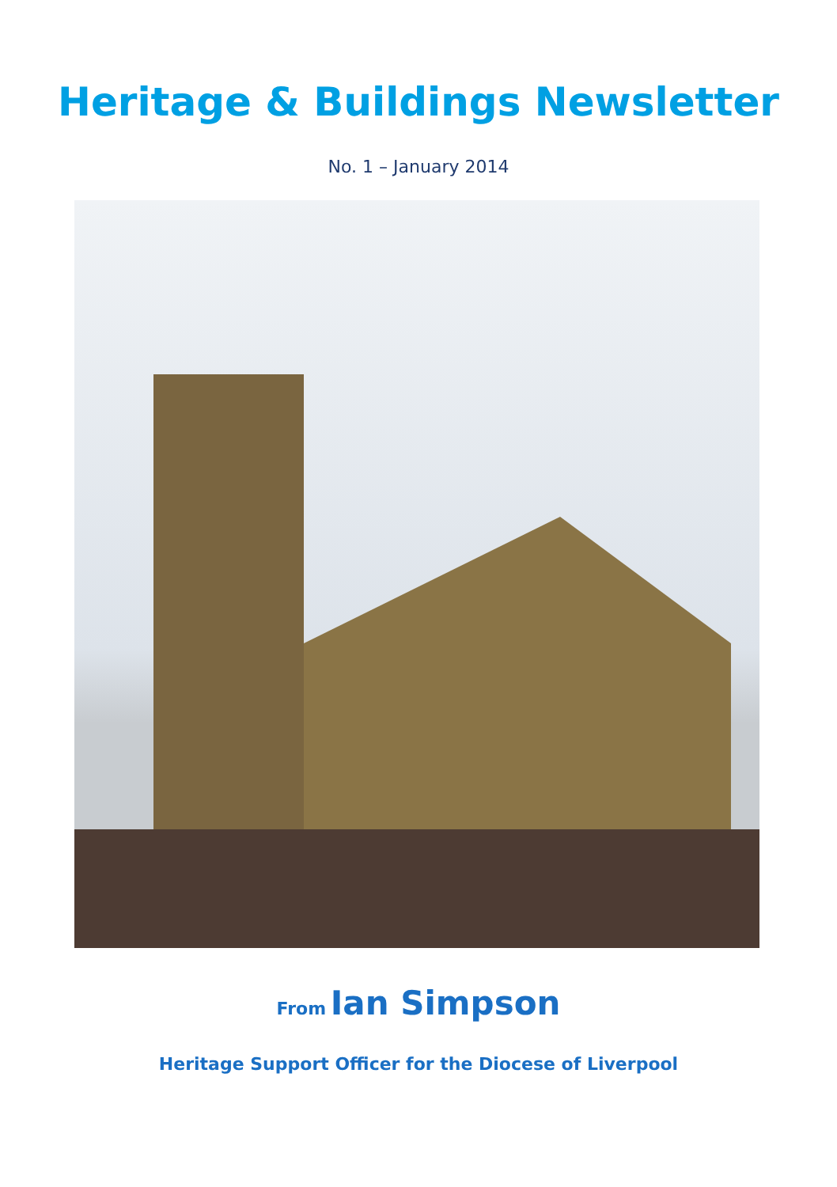Heritage & Buildings Newsletter
No. 1 – January 2014
From Ian Simpson
Heritage Support Officer for the Diocese of Liverpool